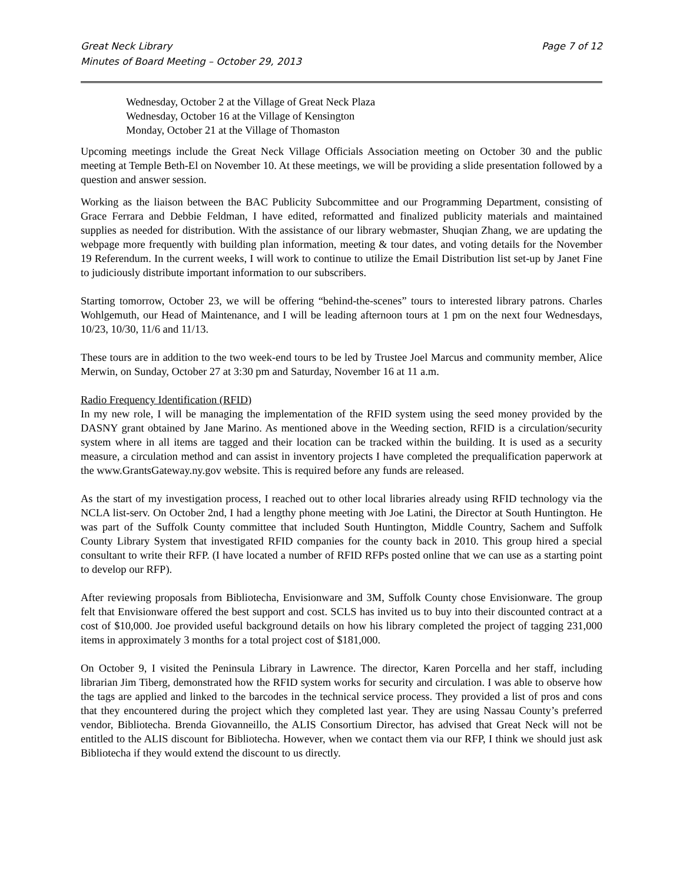Great Neck Library
Minutes of Board Meeting – October 29, 2013
Page 7 of 12
Wednesday, October 2 at the Village of Great Neck Plaza
Wednesday, October 16 at the Village of Kensington
Monday, October 21 at the Village of Thomaston
Upcoming meetings include the Great Neck Village Officials Association meeting on October 30 and the public meeting at Temple Beth-El on November 10. At these meetings, we will be providing a slide presentation followed by a question and answer session.
Working as the liaison between the BAC Publicity Subcommittee and our Programming Department, consisting of Grace Ferrara and Debbie Feldman, I have edited, reformatted and finalized publicity materials and maintained supplies as needed for distribution. With the assistance of our library webmaster, Shuqian Zhang, we are updating the webpage more frequently with building plan information, meeting & tour dates, and voting details for the November 19 Referendum. In the current weeks, I will work to continue to utilize the Email Distribution list set-up by Janet Fine to judiciously distribute important information to our subscribers.
Starting tomorrow, October 23, we will be offering “behind-the-scenes” tours to interested library patrons. Charles Wohlgemuth, our Head of Maintenance, and I will be leading afternoon tours at 1 pm on the next four Wednesdays, 10/23, 10/30, 11/6 and 11/13.
These tours are in addition to the two week-end tours to be led by Trustee Joel Marcus and community member, Alice Merwin, on Sunday, October 27 at 3:30 pm and Saturday, November 16 at 11 a.m.
Radio Frequency Identification (RFID)
In my new role, I will be managing the implementation of the RFID system using the seed money provided by the DASNY grant obtained by Jane Marino. As mentioned above in the Weeding section, RFID is a circulation/security system where in all items are tagged and their location can be tracked within the building. It is used as a security measure, a circulation method and can assist in inventory projects I have completed the prequalification paperwork at the www.GrantsGateway.ny.gov website. This is required before any funds are released.
As the start of my investigation process, I reached out to other local libraries already using RFID technology via the NCLA list-serv. On October 2nd, I had a lengthy phone meeting with Joe Latini, the Director at South Huntington. He was part of the Suffolk County committee that included South Huntington, Middle Country, Sachem and Suffolk County Library System that investigated RFID companies for the county back in 2010. This group hired a special consultant to write their RFP. (I have located a number of RFID RFPs posted online that we can use as a starting point to develop our RFP).
After reviewing proposals from Bibliotecha, Envisionware and 3M, Suffolk County chose Envisionware. The group felt that Envisionware offered the best support and cost. SCLS has invited us to buy into their discounted contract at a cost of $10,000. Joe provided useful background details on how his library completed the project of tagging 231,000 items in approximately 3 months for a total project cost of $181,000.
On October 9, I visited the Peninsula Library in Lawrence. The director, Karen Porcella and her staff, including librarian Jim Tiberg, demonstrated how the RFID system works for security and circulation. I was able to observe how the tags are applied and linked to the barcodes in the technical service process. They provided a list of pros and cons that they encountered during the project which they completed last year. They are using Nassau County’s preferred vendor, Bibliotecha. Brenda Giovanneillo, the ALIS Consortium Director, has advised that Great Neck will not be entitled to the ALIS discount for Bibliotecha. However, when we contact them via our RFP, I think we should just ask Bibliotecha if they would extend the discount to us directly.